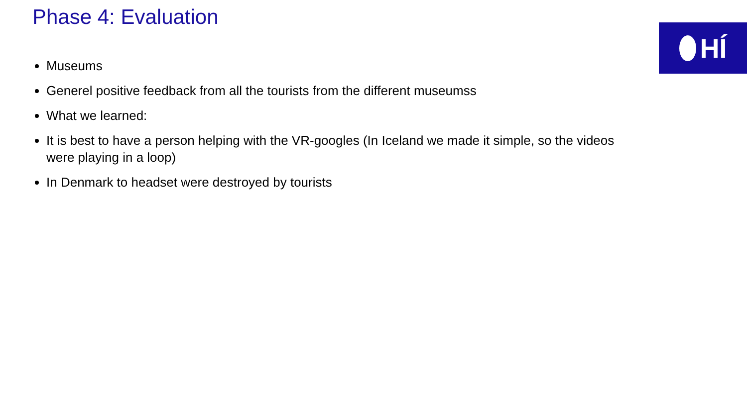Phase 4: Evaluation
HÍ
Museums
Generel positive feedback from all the tourists from the different museumss
What we learned:
It is best to have a person helping with the VR-googles (In Iceland we made it simple, so the videos were playing in a loop)
In Denmark to headset were destroyed by tourists